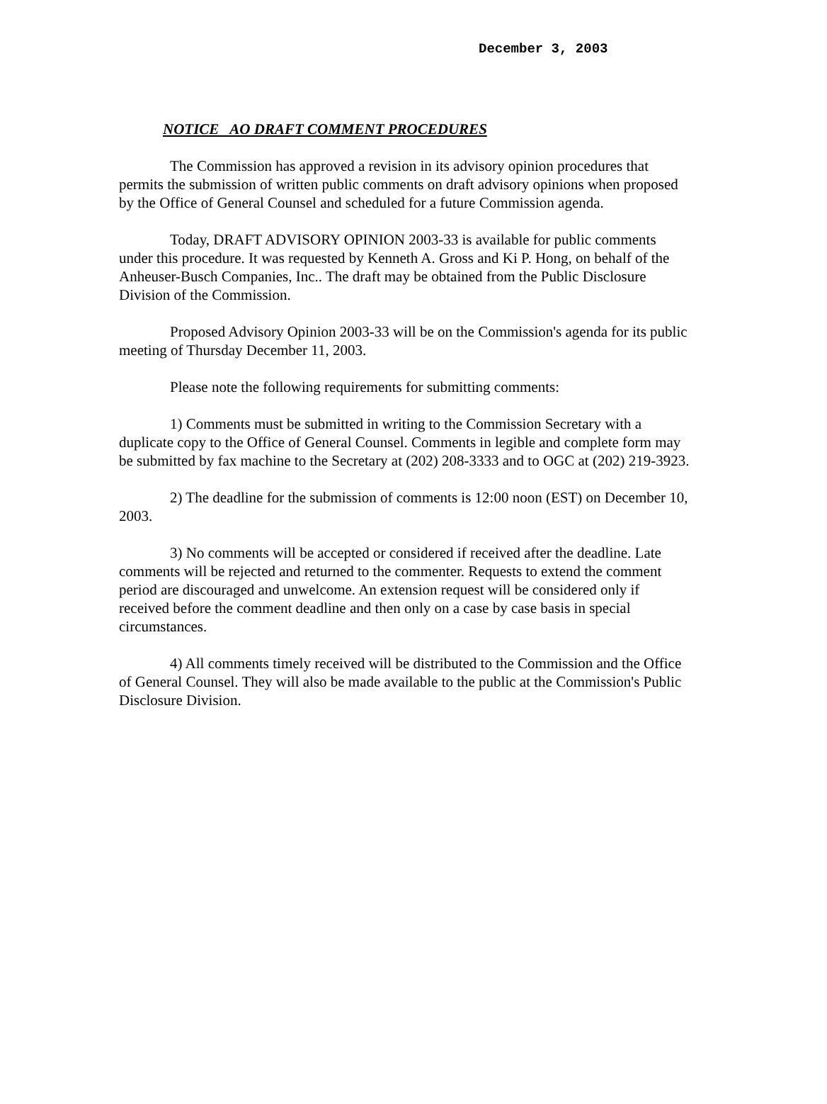December 3, 2003
NOTICE AO DRAFT COMMENT PROCEDURES
The Commission has approved a revision in its advisory opinion procedures that permits the submission of written public comments on draft advisory opinions when proposed by the Office of General Counsel and scheduled for a future Commission agenda.
Today, DRAFT ADVISORY OPINION 2003-33 is available for public comments under this procedure. It was requested by Kenneth A. Gross and Ki P. Hong, on behalf of the Anheuser-Busch Companies, Inc.. The draft may be obtained from the Public Disclosure Division of the Commission.
Proposed Advisory Opinion 2003-33 will be on the Commission's agenda for its public meeting of Thursday December 11, 2003.
Please note the following requirements for submitting comments:
1) Comments must be submitted in writing to the Commission Secretary with a duplicate copy to the Office of General Counsel. Comments in legible and complete form may be submitted by fax machine to the Secretary at (202) 208-3333 and to OGC at (202) 219-3923.
2) The deadline for the submission of comments is 12:00 noon (EST) on December 10, 2003.
3) No comments will be accepted or considered if received after the deadline. Late comments will be rejected and returned to the commenter. Requests to extend the comment period are discouraged and unwelcome. An extension request will be considered only if received before the comment deadline and then only on a case by case basis in special circumstances.
4) All comments timely received will be distributed to the Commission and the Office of General Counsel. They will also be made available to the public at the Commission's Public Disclosure Division.